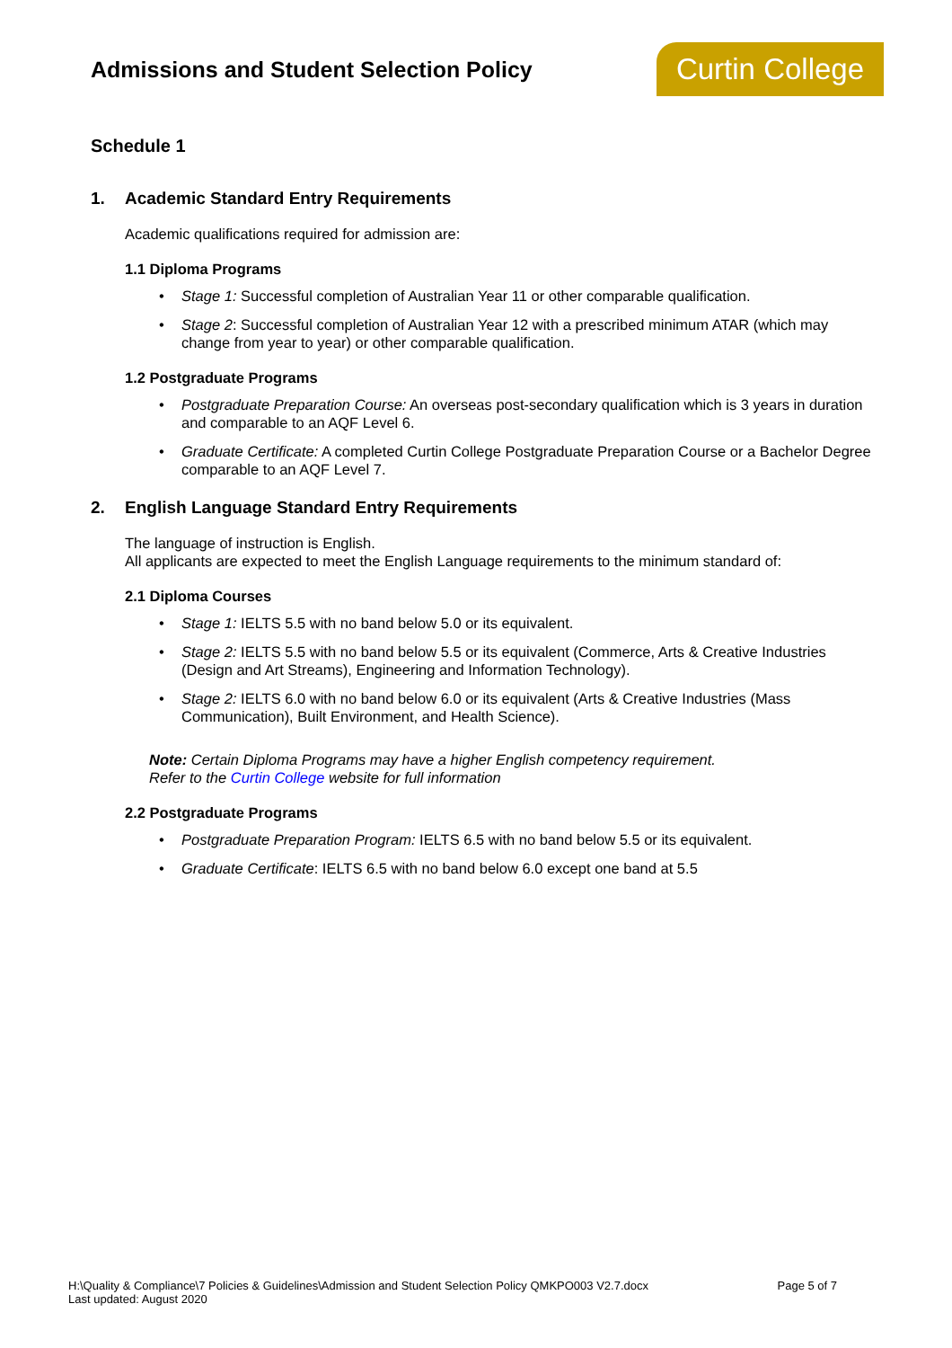Admissions and Student Selection Policy
Curtin College
Schedule 1
1. Academic Standard Entry Requirements
Academic qualifications required for admission are:
1.1 Diploma Programs
• Stage 1: Successful completion of Australian Year 11 or other comparable qualification.
• Stage 2: Successful completion of Australian Year 12 with a prescribed minimum ATAR (which may change from year to year) or other comparable qualification.
1.2 Postgraduate Programs
• Postgraduate Preparation Course: An overseas post-secondary qualification which is 3 years in duration and comparable to an AQF Level 6.
• Graduate Certificate: A completed Curtin College Postgraduate Preparation Course or a Bachelor Degree comparable to an AQF Level 7.
2. English Language Standard Entry Requirements
The language of instruction is English.
All applicants are expected to meet the English Language requirements to the minimum standard of:
2.1 Diploma Courses
• Stage 1: IELTS 5.5 with no band below 5.0 or its equivalent.
• Stage 2: IELTS 5.5 with no band below 5.5 or its equivalent (Commerce, Arts & Creative Industries (Design and Art Streams), Engineering and Information Technology).
• Stage 2: IELTS 6.0 with no band below 6.0 or its equivalent (Arts & Creative Industries (Mass Communication), Built Environment, and Health Science).
Note: Certain Diploma Programs may have a higher English competency requirement.
Refer to the Curtin College website for full information
2.2 Postgraduate Programs
• Postgraduate Preparation Program: IELTS 6.5 with no band below 5.5 or its equivalent.
• Graduate Certificate: IELTS 6.5 with no band below 6.0 except one band at 5.5
H:\Quality & Compliance\7 Policies & Guidelines\Admission and Student Selection Policy QMKPO003 V2.7.docx
Last updated: August 2020
Page 5 of 7